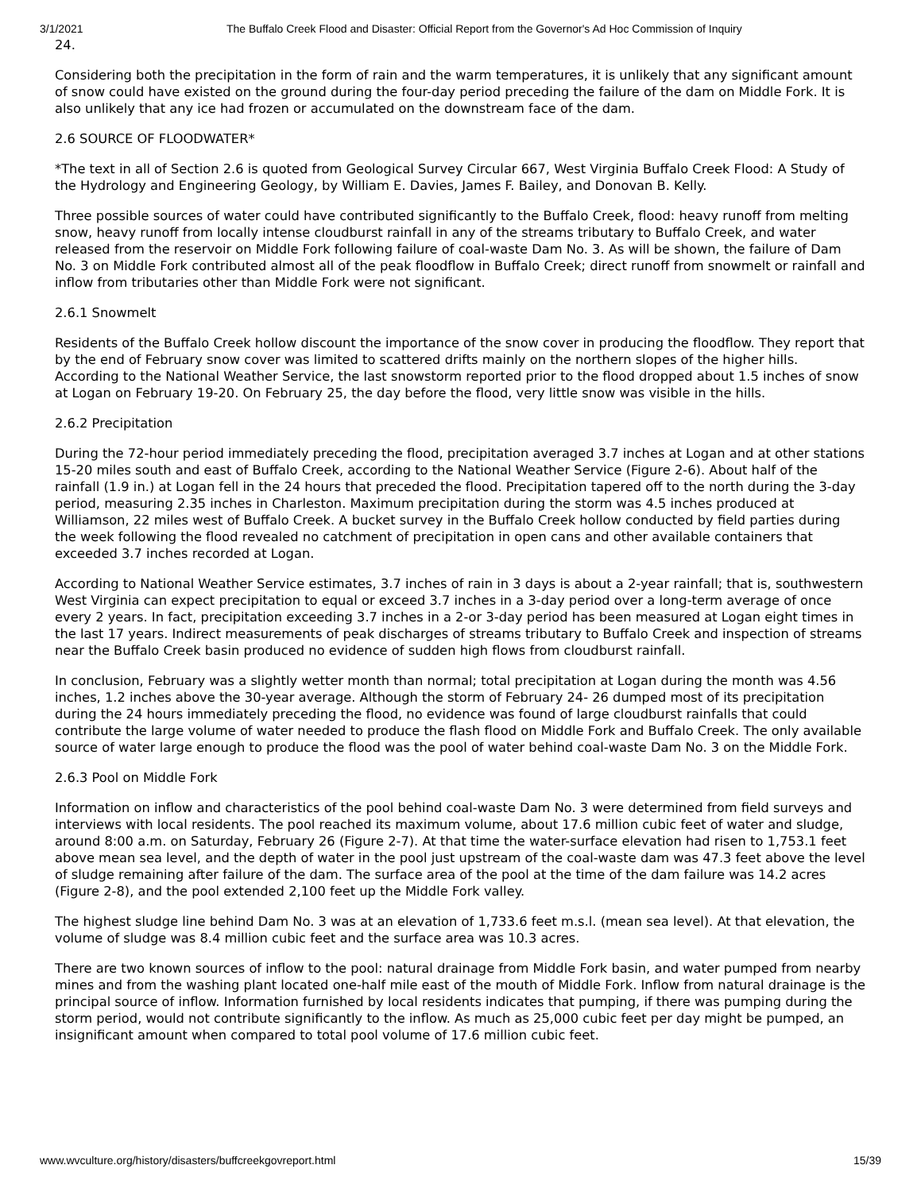3/1/2021 The Buffalo Creek Flood and Disaster: Official Report from the Governor's Ad Hoc Commission of Inquiry
24.
Considering both the precipitation in the form of rain and the warm temperatures, it is unlikely that any significant amount of snow could have existed on the ground during the four-day period preceding the failure of the dam on Middle Fork. It is also unlikely that any ice had frozen or accumulated on the downstream face of the dam.
2.6 SOURCE OF FLOODWATER*
*The text in all of Section 2.6 is quoted from Geological Survey Circular 667, West Virginia Buffalo Creek Flood: A Study of the Hydrology and Engineering Geology, by William E. Davies, James F. Bailey, and Donovan B. Kelly.
Three possible sources of water could have contributed significantly to the Buffalo Creek, flood: heavy runoff from melting snow, heavy runoff from locally intense cloudburst rainfall in any of the streams tributary to Buffalo Creek, and water released from the reservoir on Middle Fork following failure of coal-waste Dam No. 3. As will be shown, the failure of Dam No. 3 on Middle Fork contributed almost all of the peak floodflow in Buffalo Creek; direct runoff from snowmelt or rainfall and inflow from tributaries other than Middle Fork were not significant.
2.6.1 Snowmelt
Residents of the Buffalo Creek hollow discount the importance of the snow cover in producing the floodflow. They report that by the end of February snow cover was limited to scattered drifts mainly on the northern slopes of the higher hills. According to the National Weather Service, the last snowstorm reported prior to the flood dropped about 1.5 inches of snow at Logan on February 19-20. On February 25, the day before the flood, very little snow was visible in the hills.
2.6.2 Precipitation
During the 72-hour period immediately preceding the flood, precipitation averaged 3.7 inches at Logan and at other stations 15-20 miles south and east of Buffalo Creek, according to the National Weather Service (Figure 2-6). About half of the rainfall (1.9 in.) at Logan fell in the 24 hours that preceded the flood. Precipitation tapered off to the north during the 3-day period, measuring 2.35 inches in Charleston. Maximum precipitation during the storm was 4.5 inches produced at Williamson, 22 miles west of Buffalo Creek. A bucket survey in the Buffalo Creek hollow conducted by field parties during the week following the flood revealed no catchment of precipitation in open cans and other available containers that exceeded 3.7 inches recorded at Logan.
According to National Weather Service estimates, 3.7 inches of rain in 3 days is about a 2-year rainfall; that is, southwestern West Virginia can expect precipitation to equal or exceed 3.7 inches in a 3-day period over a long-term average of once every 2 years. In fact, precipitation exceeding 3.7 inches in a 2-or 3-day period has been measured at Logan eight times in the last 17 years. Indirect measurements of peak discharges of streams tributary to Buffalo Creek and inspection of streams near the Buffalo Creek basin produced no evidence of sudden high flows from cloudburst rainfall.
In conclusion, February was a slightly wetter month than normal; total precipitation at Logan during the month was 4.56 inches, 1.2 inches above the 30-year average. Although the storm of February 24- 26 dumped most of its precipitation during the 24 hours immediately preceding the flood, no evidence was found of large cloudburst rainfalls that could contribute the large volume of water needed to produce the flash flood on Middle Fork and Buffalo Creek. The only available source of water large enough to produce the flood was the pool of water behind coal-waste Dam No. 3 on the Middle Fork.
2.6.3 Pool on Middle Fork
Information on inflow and characteristics of the pool behind coal-waste Dam No. 3 were determined from field surveys and interviews with local residents. The pool reached its maximum volume, about 17.6 million cubic feet of water and sludge, around 8:00 a.m. on Saturday, February 26 (Figure 2-7). At that time the water-surface elevation had risen to 1,753.1 feet above mean sea level, and the depth of water in the pool just upstream of the coal-waste dam was 47.3 feet above the level of sludge remaining after failure of the dam. The surface area of the pool at the time of the dam failure was 14.2 acres (Figure 2-8), and the pool extended 2,100 feet up the Middle Fork valley.
The highest sludge line behind Dam No. 3 was at an elevation of 1,733.6 feet m.s.l. (mean sea level). At that elevation, the volume of sludge was 8.4 million cubic feet and the surface area was 10.3 acres.
There are two known sources of inflow to the pool: natural drainage from Middle Fork basin, and water pumped from nearby mines and from the washing plant located one-half mile east of the mouth of Middle Fork. Inflow from natural drainage is the principal source of inflow. Information furnished by local residents indicates that pumping, if there was pumping during the storm period, would not contribute significantly to the inflow. As much as 25,000 cubic feet per day might be pumped, an insignificant amount when compared to total pool volume of 17.6 million cubic feet.
www.wvculture.org/history/disasters/buffcreekgovreport.html 15/39